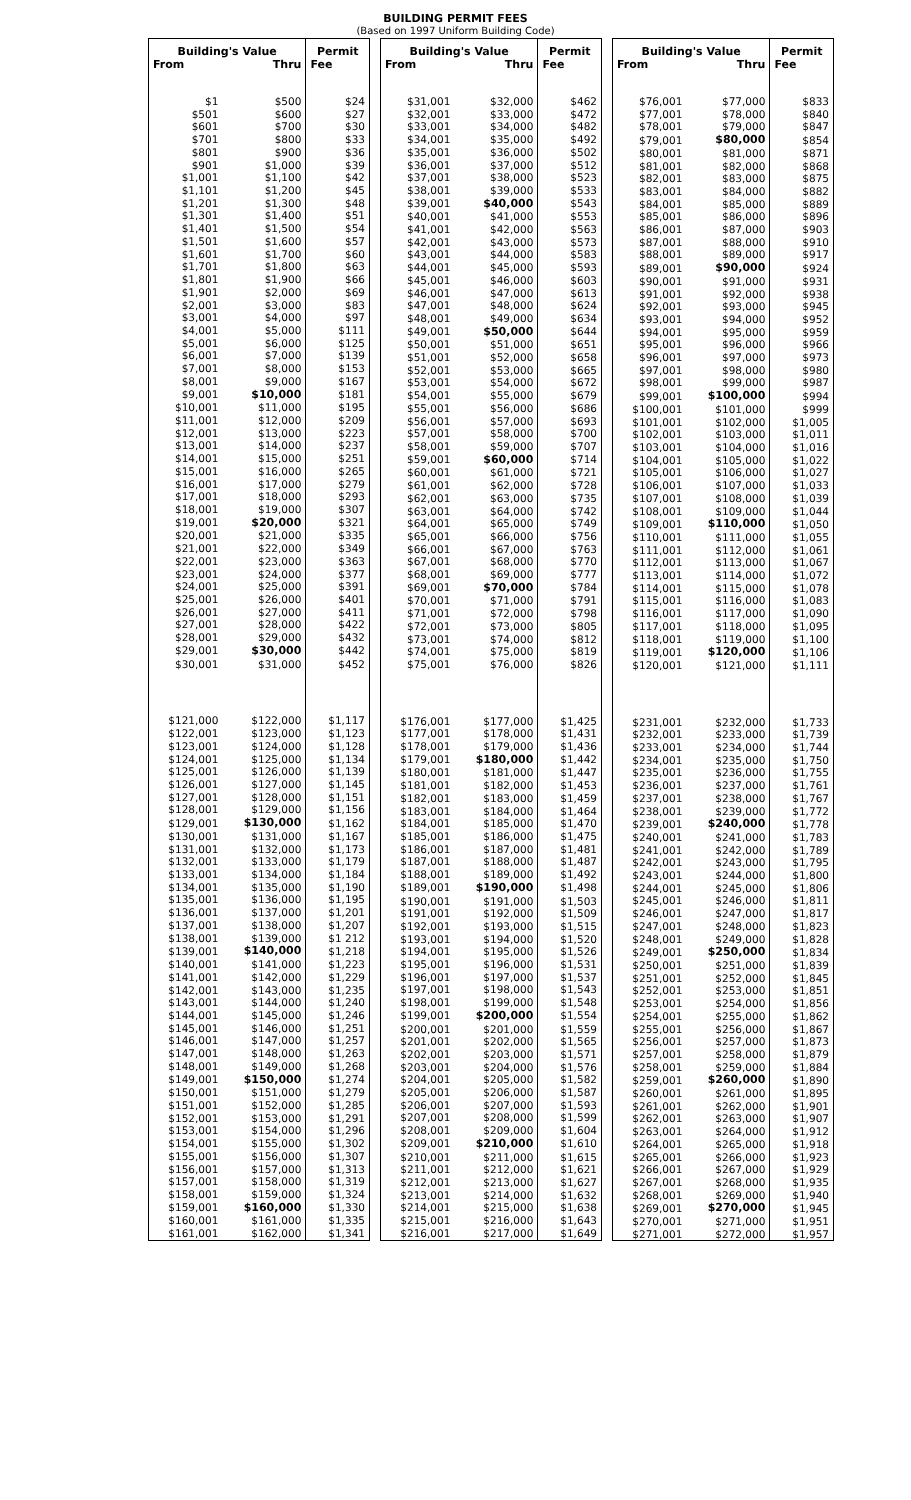BUILDING PERMIT FEES
(Based on 1997 Uniform Building Code)
| Building's Value | | Permit |
| --- | --- | --- |
| From | Thru | Fee |
| $1 | $500 | $24 |
| $501 | $600 | $27 |
| $601 | $700 | $30 |
| $701 | $800 | $33 |
| $801 | $900 | $36 |
| $901 | $1,000 | $39 |
| $1,001 | $1,100 | $42 |
| $1,101 | $1,200 | $45 |
| $1,201 | $1,300 | $48 |
| $1,301 | $1,400 | $51 |
| $1,401 | $1,500 | $54 |
| $1,501 | $1,600 | $57 |
| $1,601 | $1,700 | $60 |
| $1,701 | $1,800 | $63 |
| $1,801 | $1,900 | $66 |
| $1,901 | $2,000 | $69 |
| $2,001 | $3,000 | $83 |
| $3,001 | $4,000 | $97 |
| $4,001 | $5,000 | $111 |
| $5,001 | $6,000 | $125 |
| $6,001 | $7,000 | $139 |
| $7,001 | $8,000 | $153 |
| $8,001 | $9,000 | $167 |
| $9,001 | $10,000 | $181 |
| $10,001 | $11,000 | $195 |
| $11,001 | $12,000 | $209 |
| $12,001 | $13,000 | $223 |
| $13,001 | $14,000 | $237 |
| $14,001 | $15,000 | $251 |
| $15,001 | $16,000 | $265 |
| $16,001 | $17,000 | $279 |
| $17,001 | $18,000 | $293 |
| $18,001 | $19,000 | $307 |
| $19,001 | $20,000 | $321 |
| $20,001 | $21,000 | $335 |
| $21,001 | $22,000 | $349 |
| $22,001 | $23,000 | $363 |
| $23,001 | $24,000 | $377 |
| $24,001 | $25,000 | $391 |
| $25,001 | $26,000 | $401 |
| $26,001 | $27,000 | $411 |
| $27,001 | $28,000 | $422 |
| $28,001 | $29,000 | $432 |
| $29,001 | $30,000 | $442 |
| $30,001 | $31,000 | $452 |
| $121,000 | $122,000 | $1,117 |
| $122,001 | $123,000 | $1,123 |
| $123,001 | $124,000 | $1,128 |
| $124,001 | $125,000 | $1,134 |
| $125,001 | $126,000 | $1,139 |
| $126,001 | $127,000 | $1,145 |
| $127,001 | $128,000 | $1,151 |
| $128,001 | $129,000 | $1,156 |
| $129,001 | $130,000 | $1,162 |
| $130,001 | $131,000 | $1,167 |
| $131,001 | $132,000 | $1,173 |
| $132,001 | $133,000 | $1,179 |
| $133,001 | $134,000 | $1,184 |
| $134,001 | $135,000 | $1,190 |
| $135,001 | $136,000 | $1,195 |
| $136,001 | $137,000 | $1,201 |
| $137,001 | $138,000 | $1,207 |
| $138,001 | $139,000 | $1 212 |
| $139,001 | $140,000 | $1,218 |
| $140,001 | $141,000 | $1,223 |
| $141,001 | $142,000 | $1,229 |
| $142,001 | $143,000 | $1,235 |
| $143,001 | $144,000 | $1,240 |
| $144,001 | $145,000 | $1,246 |
| $145,001 | $146,000 | $1,251 |
| $146,001 | $147,000 | $1,257 |
| $147,001 | $148,000 | $1,263 |
| $148,001 | $149,000 | $1,268 |
| $149,001 | $150,000 | $1,274 |
| $150,001 | $151,000 | $1,279 |
| $151,001 | $152,000 | $1,285 |
| $152,001 | $153,000 | $1,291 |
| $153,001 | $154,000 | $1,296 |
| $154,001 | $155,000 | $1,302 |
| $155,001 | $156,000 | $1,307 |
| $156,001 | $157,000 | $1,313 |
| $157,001 | $158,000 | $1,319 |
| $158,001 | $159,000 | $1,324 |
| $159,001 | $160,000 | $1,330 |
| $160,001 | $161,000 | $1,335 |
| $161,001 | $162,000 | $1,341 |
| Building's Value | | Permit |
| --- | --- | --- |
| From | Thru | Fee |
| $31,001 | $32,000 | $462 |
| $32,001 | $33,000 | $472 |
| $33,001 | $34,000 | $482 |
| $34,001 | $35,000 | $492 |
| $35,001 | $36,000 | $502 |
| $36,001 | $37,000 | $512 |
| $37,001 | $38,000 | $523 |
| $38,001 | $39,000 | $533 |
| $39,001 | $40,000 | $543 |
| $40,001 | $41,000 | $553 |
| $41,001 | $42,000 | $563 |
| $42,001 | $43,000 | $573 |
| $43,001 | $44,000 | $583 |
| $44,001 | $45,000 | $593 |
| $45,001 | $46,000 | $603 |
| $46,001 | $47,000 | $613 |
| $47,001 | $48,000 | $624 |
| $48,001 | $49,000 | $634 |
| $49,001 | $50,000 | $644 |
| $50,001 | $51,000 | $651 |
| $51,001 | $52,000 | $658 |
| $52,001 | $53,000 | $665 |
| $53,001 | $54,000 | $672 |
| $54,001 | $55,000 | $679 |
| $55,001 | $56,000 | $686 |
| $56,001 | $57,000 | $693 |
| $57,001 | $58,000 | $700 |
| $58,001 | $59,000 | $707 |
| $59,001 | $60,000 | $714 |
| $60,001 | $61,000 | $721 |
| $61,001 | $62,000 | $728 |
| $62,001 | $63,000 | $735 |
| $63,001 | $64,000 | $742 |
| $64,001 | $65,000 | $749 |
| $65,001 | $66,000 | $756 |
| $66,001 | $67,000 | $763 |
| $67,001 | $68,000 | $770 |
| $68,001 | $69,000 | $777 |
| $69,001 | $70,000 | $784 |
| $70,001 | $71,000 | $791 |
| $71,001 | $72,000 | $798 |
| $72,001 | $73,000 | $805 |
| $73,001 | $74,000 | $812 |
| $74,001 | $75,000 | $819 |
| $75,001 | $76,000 | $826 |
| $176,001 | $177,000 | $1,425 |
| $177,001 | $178,000 | $1,431 |
| $178,001 | $179,000 | $1,436 |
| $179,001 | $180,000 | $1,442 |
| $180,001 | $181,000 | $1,447 |
| $181,001 | $182,000 | $1,453 |
| $182,001 | $183,000 | $1,459 |
| $183,001 | $184,000 | $1,464 |
| $184,001 | $185,000 | $1,470 |
| $185,001 | $186,000 | $1,475 |
| $186,001 | $187,000 | $1,481 |
| $187,001 | $188,000 | $1,487 |
| $188,001 | $189,000 | $1,492 |
| $189,001 | $190,000 | $1,498 |
| $190,001 | $191,000 | $1,503 |
| $191,001 | $192,000 | $1,509 |
| $192,001 | $193,000 | $1,515 |
| $193,001 | $194,000 | $1,520 |
| $194,001 | $195,000 | $1,526 |
| $195,001 | $196,000 | $1,531 |
| $196,001 | $197,000 | $1,537 |
| $197,001 | $198,000 | $1,543 |
| $198,001 | $199,000 | $1,548 |
| $199,001 | $200,000 | $1,554 |
| $200,001 | $201,000 | $1,559 |
| $201,001 | $202,000 | $1,565 |
| $202,001 | $203,000 | $1,571 |
| $203,001 | $204,000 | $1,576 |
| $204,001 | $205,000 | $1,582 |
| $205,001 | $206,000 | $1,587 |
| $206,001 | $207,000 | $1,593 |
| $207,001 | $208,000 | $1,599 |
| $208,001 | $209,000 | $1,604 |
| $209,001 | $210,000 | $1,610 |
| $210,001 | $211,000 | $1,615 |
| $211,001 | $212,000 | $1,621 |
| $212,001 | $213,000 | $1,627 |
| $213,001 | $214,000 | $1,632 |
| $214,001 | $215,000 | $1,638 |
| $215,001 | $216,000 | $1,643 |
| $216,001 | $217,000 | $1,649 |
| Building's Value | | Permit |
| --- | --- | --- |
| From | Thru | Fee |
| $76,001 | $77,000 | $833 |
| $77,001 | $78,000 | $840 |
| $78,001 | $79,000 | $847 |
| $79,001 | $80,000 | $854 |
| $80,001 | $81,000 | $871 |
| $81,001 | $82,000 | $868 |
| $82,001 | $83,000 | $875 |
| $83,001 | $84,000 | $882 |
| $84,001 | $85,000 | $889 |
| $85,001 | $86,000 | $896 |
| $86,001 | $87,000 | $903 |
| $87,001 | $88,000 | $910 |
| $88,001 | $89,000 | $917 |
| $89,001 | $90,000 | $924 |
| $90,001 | $91,000 | $931 |
| $91,001 | $92,000 | $938 |
| $92,001 | $93,000 | $945 |
| $93,001 | $94,000 | $952 |
| $94,001 | $95,000 | $959 |
| $95,001 | $96,000 | $966 |
| $96,001 | $97,000 | $973 |
| $97,001 | $98,000 | $980 |
| $98,001 | $99,000 | $987 |
| $99,001 | $100,000 | $994 |
| $100,001 | $101,000 | $999 |
| $101,001 | $102,000 | $1,005 |
| $102,001 | $103,000 | $1,011 |
| $103,001 | $104,000 | $1,016 |
| $104,001 | $105,000 | $1,022 |
| $105,001 | $106,000 | $1,027 |
| $106,001 | $107,000 | $1,033 |
| $107,001 | $108,000 | $1,039 |
| $108,001 | $109,000 | $1,044 |
| $109,001 | $110,000 | $1,050 |
| $110,001 | $111,000 | $1,055 |
| $111,001 | $112,000 | $1,061 |
| $112,001 | $113,000 | $1,067 |
| $113,001 | $114,000 | $1,072 |
| $114,001 | $115,000 | $1,078 |
| $115,001 | $116,000 | $1,083 |
| $116,001 | $117,000 | $1,090 |
| $117,001 | $118,000 | $1,095 |
| $118,001 | $119,000 | $1,100 |
| $119,001 | $120,000 | $1,106 |
| $120,001 | $121,000 | $1,111 |
| $231,001 | $232,000 | $1,733 |
| $232,001 | $233,000 | $1,739 |
| $233,001 | $234,000 | $1,744 |
| $234,001 | $235,000 | $1,750 |
| $235,001 | $236,000 | $1,755 |
| $236,001 | $237,000 | $1,761 |
| $237,001 | $238,000 | $1,767 |
| $238,001 | $239,000 | $1,772 |
| $239,001 | $240,000 | $1,778 |
| $240,001 | $241,000 | $1,783 |
| $241,001 | $242,000 | $1,789 |
| $242,001 | $243,000 | $1,795 |
| $243,001 | $244,000 | $1,800 |
| $244,001 | $245,000 | $1,806 |
| $245,001 | $246,000 | $1,811 |
| $246,001 | $247,000 | $1,817 |
| $247,001 | $248,000 | $1,823 |
| $248,001 | $249,000 | $1,828 |
| $249,001 | $250,000 | $1,834 |
| $250,001 | $251,000 | $1,839 |
| $251,001 | $252,000 | $1,845 |
| $252,001 | $253,000 | $1,851 |
| $253,001 | $254,000 | $1,856 |
| $254,001 | $255,000 | $1,862 |
| $255,001 | $256,000 | $1,867 |
| $256,001 | $257,000 | $1,873 |
| $257,001 | $258,000 | $1,879 |
| $258,001 | $259,000 | $1,884 |
| $259,001 | $260,000 | $1,890 |
| $260,001 | $261,000 | $1,895 |
| $261,001 | $262,000 | $1,901 |
| $262,001 | $263,000 | $1,907 |
| $263,001 | $264,000 | $1,912 |
| $264,001 | $265,000 | $1,918 |
| $265,001 | $266,000 | $1,923 |
| $266,001 | $267,000 | $1,929 |
| $267,001 | $268,000 | $1,935 |
| $268,001 | $269,000 | $1,940 |
| $269,001 | $270,000 | $1,945 |
| $270,001 | $271,000 | $1,951 |
| $271,001 | $272,000 | $1,957 |